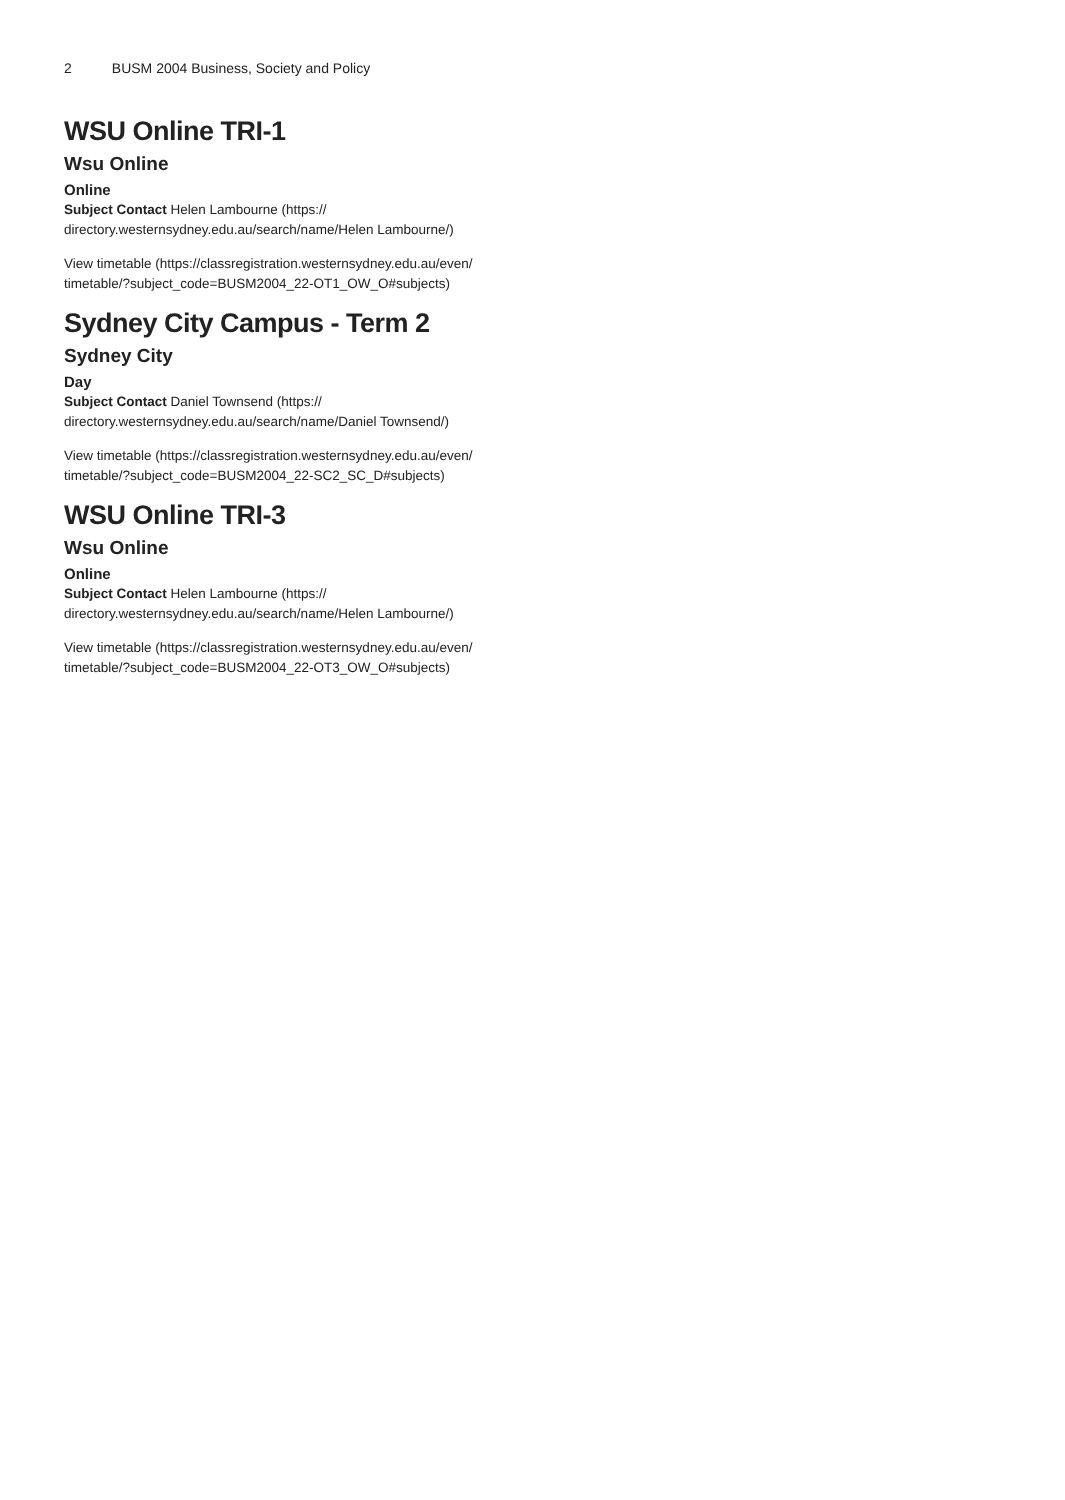2 BUSM 2004 Business, Society and Policy
WSU Online TRI-1
Wsu Online
Online
Subject Contact Helen Lambourne (https:// directory.westernsydney.edu.au/search/name/Helen Lambourne/)
View timetable (https://classregistration.westernsydney.edu.au/even/ timetable/?subject_code=BUSM2004_22-OT1_OW_O#subjects)
Sydney City Campus - Term 2
Sydney City
Day
Subject Contact Daniel Townsend (https:// directory.westernsydney.edu.au/search/name/Daniel Townsend/)
View timetable (https://classregistration.westernsydney.edu.au/even/ timetable/?subject_code=BUSM2004_22-SC2_SC_D#subjects)
WSU Online TRI-3
Wsu Online
Online
Subject Contact Helen Lambourne (https:// directory.westernsydney.edu.au/search/name/Helen Lambourne/)
View timetable (https://classregistration.westernsydney.edu.au/even/ timetable/?subject_code=BUSM2004_22-OT3_OW_O#subjects)